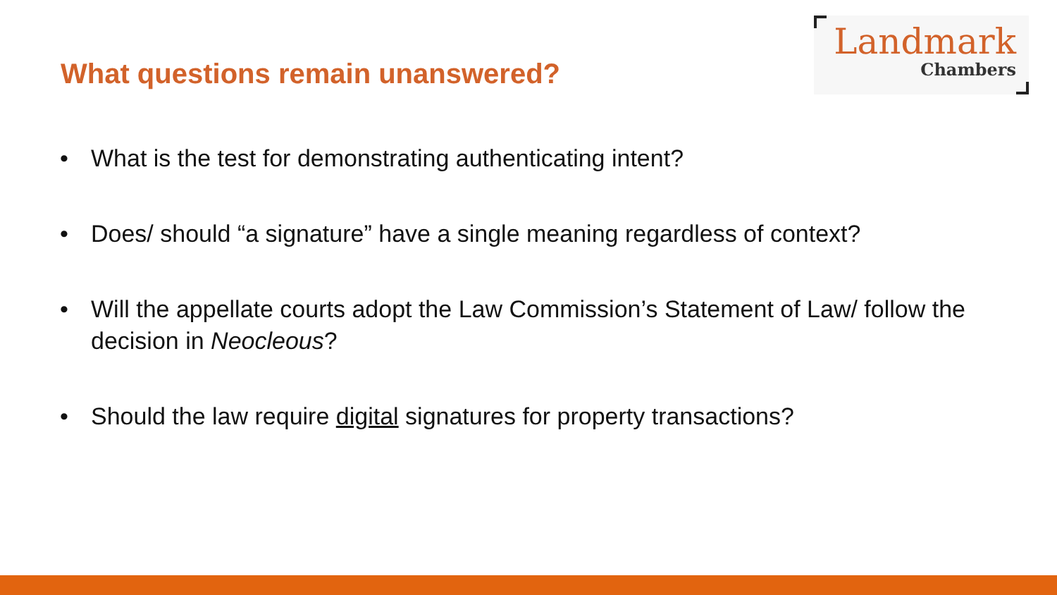What questions remain unanswered?
Landmark
Chambers
• What is the test for demonstrating authenticating intent?
• Does/ should “a signature” have a single meaning regardless of context?
• Will the appellate courts adopt the Law Commission’s Statement of Law/ follow the decision in Neocleous?
• Should the law require digital signatures for property transactions?